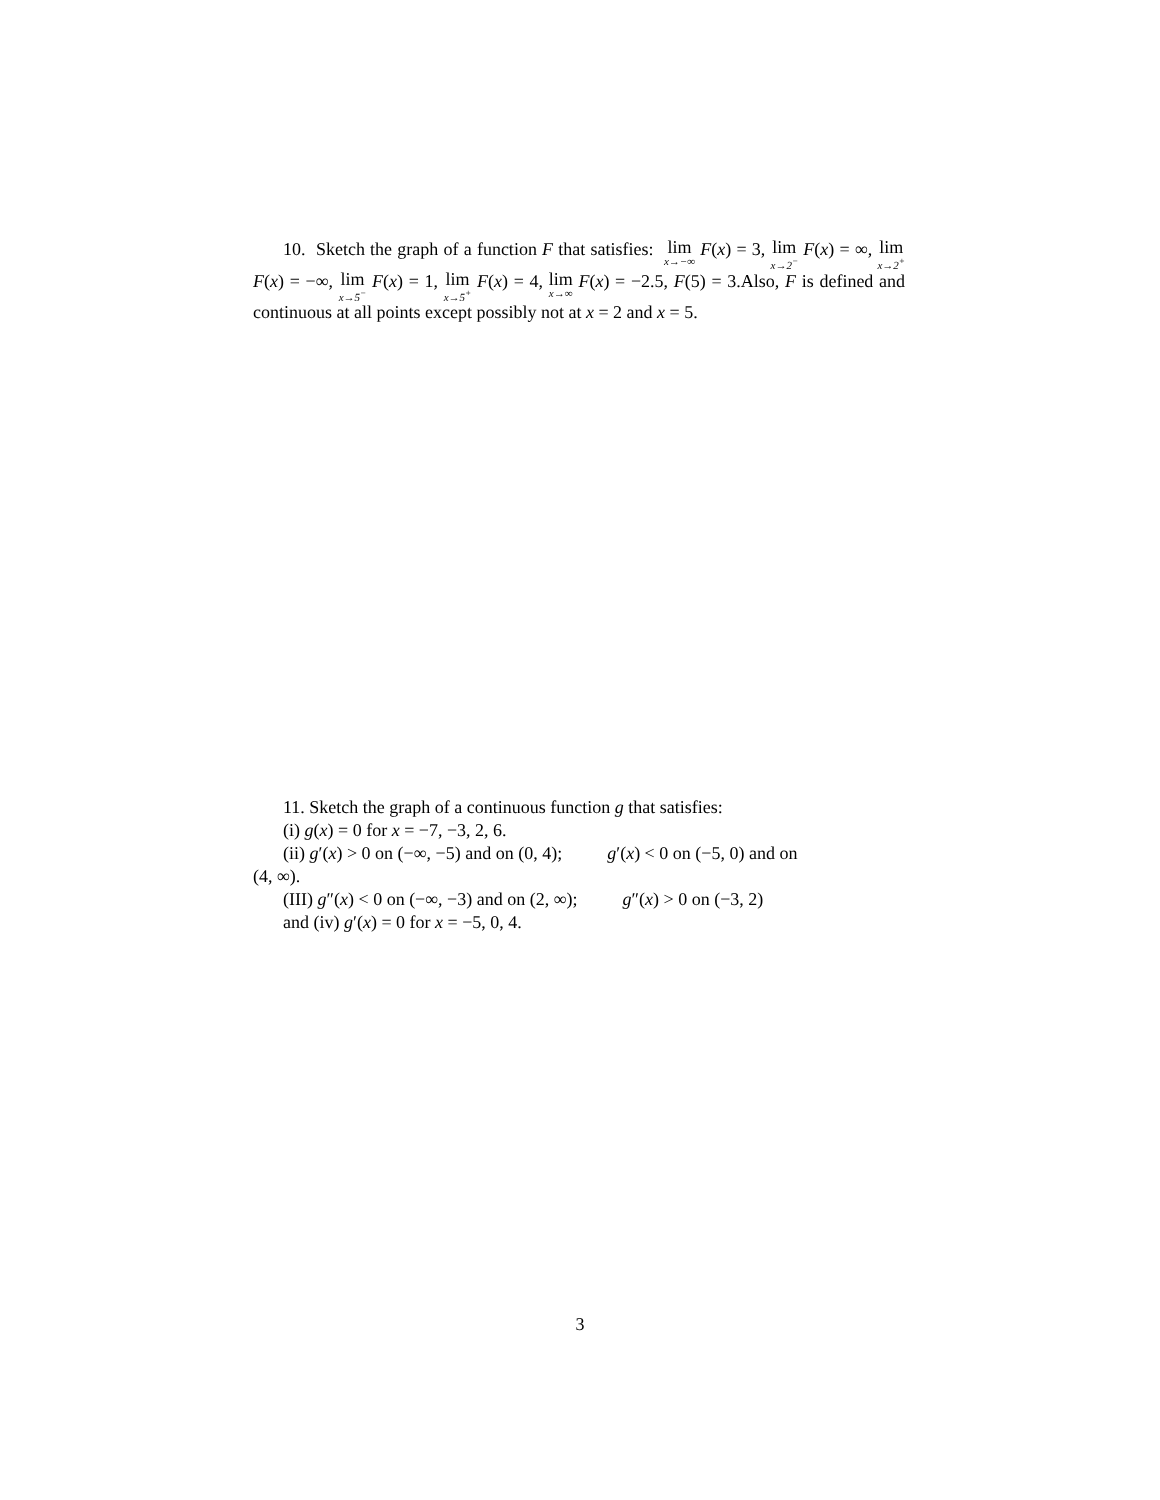10. Sketch the graph of a function F that satisfies: lim x→−∞ F(x) = 3, lim x→2<sup>−</sup> F(x) = ∞, lim x→2<sup>+</sup> F(x) = −∞, lim x→5<sup>−</sup> F(x) = 1, lim x→5<sup>+</sup> F(x) = 4, lim x→∞ F(x) = −2.5, F(5) = 3.Also, F is defined and continuous at all points except possibly not at x = 2 and x = 5.
11. Sketch the graph of a continuous function g that satisfies:
(i) g(x) = 0 for x = −7, −3, 2, 6.
(ii) g′(x) > 0 on (−∞, −5) and on (0, 4); g′(x) < 0 on (−5, 0) and on
(4, ∞).
(III) g″(x) < 0 on (−∞, −3) and on (2, ∞); g″(x) > 0 on (−3, 2)
and (iv) g′(x) = 0 for x = −5, 0, 4.
3